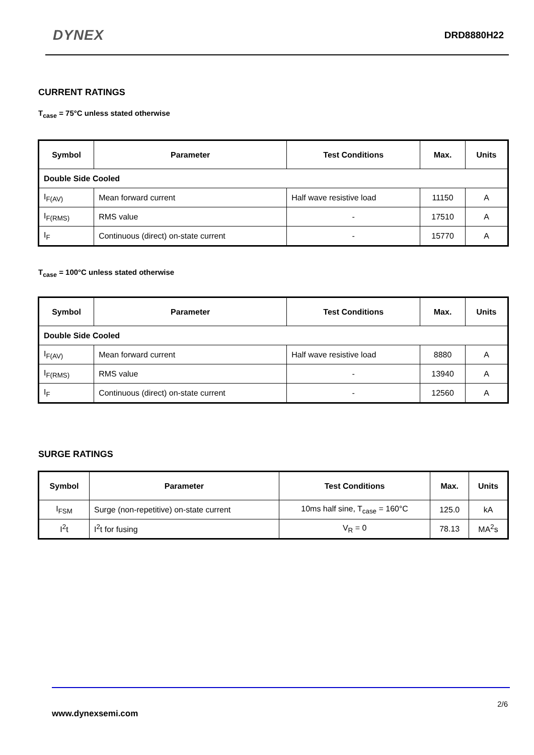DYNEX
DRD8880H22
CURRENT RATINGS
T<sub>case</sub> = 75°C unless stated otherwise
| Symbol | Parameter | Test Conditions | Max. | Units |
| --- | --- | --- | --- | --- |
| Double Side Cooled | | | | |
| I<sub>F(AV)</sub> | Mean forward current | Half wave resistive load | 11150 | A |
| I<sub>F(RMS)</sub> | RMS value | - | 17510 | A |
| I<sub>F</sub> | Continuous (direct) on-state current | - | 15770 | A |
T<sub>case</sub> = 100°C unless stated otherwise
| Symbol | Parameter | Test Conditions | Max. | Units |
| --- | --- | --- | --- | --- |
| Double Side Cooled | | | | |
| I<sub>F(AV)</sub> | Mean forward current | Half wave resistive load | 8880 | A |
| I<sub>F(RMS)</sub> | RMS value | - | 13940 | A |
| I<sub>F</sub> | Continuous (direct) on-state current | - | 12560 | A |
SURGE RATINGS
| Symbol | Parameter | Test Conditions | Max. | Units |
| --- | --- | --- | --- | --- |
| I<sub>FSM</sub> | Surge (non-repetitive) on-state current | 10ms half sine, T<sub>case</sub> = 160°C | 125.0 | kA |
| I<sup>2</sup>t | I<sup>2</sup>t for fusing | V<sub>R</sub> = 0 | 78.13 | MA<sup>2</sup>s |
2/6
www.dynexsemi.com